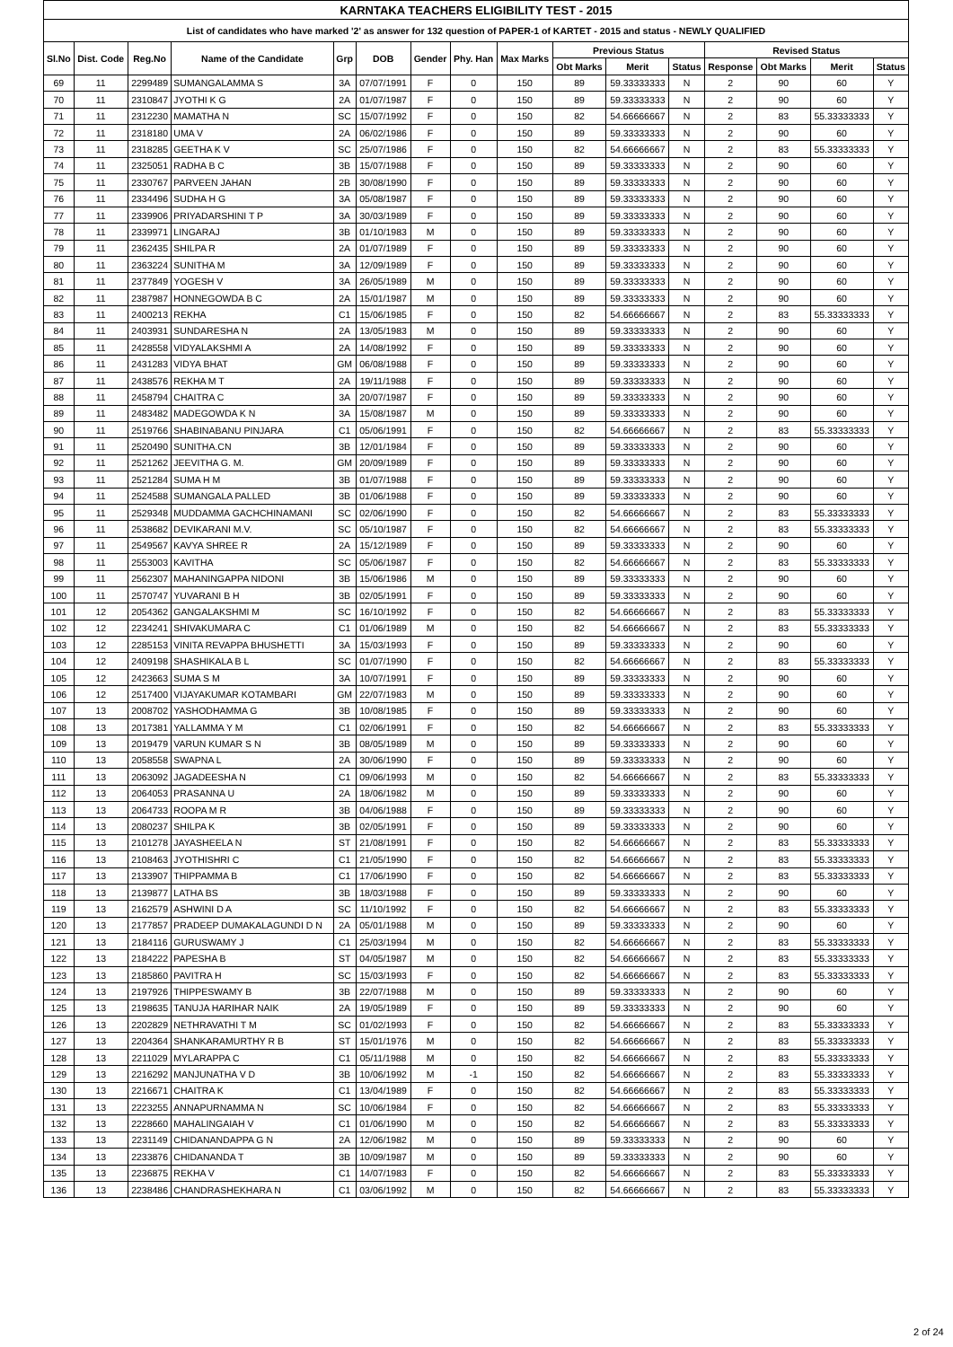| KARNTAKA TEACHERS ELIGIBILITY TEST - 2015 | | | | | | | | | | | | | | | |
| --- | --- | --- | --- | --- | --- | --- | --- | --- | --- | --- | --- | --- | --- | --- | --- |
| List of candidates who have marked '2' as answer for 132 question of PAPER-1 of KARTET - 2015 and status - NEWLY QUALIFIED | | | | | | | | | | | | | | | |
| Sl.No | Dist. Code | Reg.No | Name of the Candidate | Grp | DOB | Gender | Phy. Han | Max Marks | Previous Status | | | Revised Status | | | |
| | | | | | | | | | Obt Marks | Merit | Status | Response | Obt Marks | Merit | Status |
| 69 | 11 | 2299489 | SUMANGALAMMA S | 3A | 07/07/1991 | F | 0 | 150 | 89 | 59.33333333 | N | 2 | 90 | 60 | Y |
| 70 | 11 | 2310847 | JYOTHI K G | 2A | 01/07/1987 | F | 0 | 150 | 89 | 59.33333333 | N | 2 | 90 | 60 | Y |
| 71 | 11 | 2312230 | MAMATHA N | SC | 15/07/1992 | F | 0 | 150 | 82 | 54.66666667 | N | 2 | 83 | 55.33333333 | Y |
| 72 | 11 | 2318180 | UMA V | 2A | 06/02/1986 | F | 0 | 150 | 89 | 59.33333333 | N | 2 | 90 | 60 | Y |
| 73 | 11 | 2318285 | GEETHA K V | SC | 25/07/1986 | F | 0 | 150 | 82 | 54.66666667 | N | 2 | 83 | 55.33333333 | Y |
| 74 | 11 | 2325051 | RADHA B C | 3B | 15/07/1988 | F | 0 | 150 | 89 | 59.33333333 | N | 2 | 90 | 60 | Y |
| 75 | 11 | 2330767 | PARVEEN JAHAN | 2B | 30/08/1990 | F | 0 | 150 | 89 | 59.33333333 | N | 2 | 90 | 60 | Y |
| 76 | 11 | 2334496 | SUDHA H G | 3A | 05/08/1987 | F | 0 | 150 | 89 | 59.33333333 | N | 2 | 90 | 60 | Y |
| 77 | 11 | 2339906 | PRIYADARSHINI T P | 3A | 30/03/1989 | F | 0 | 150 | 89 | 59.33333333 | N | 2 | 90 | 60 | Y |
| 78 | 11 | 2339971 | LINGARAJ | 3B | 01/10/1983 | M | 0 | 150 | 89 | 59.33333333 | N | 2 | 90 | 60 | Y |
| 79 | 11 | 2362435 | SHILPA R | 2A | 01/07/1989 | F | 0 | 150 | 89 | 59.33333333 | N | 2 | 90 | 60 | Y |
| 80 | 11 | 2363224 | SUNITHA M | 3A | 12/09/1989 | F | 0 | 150 | 89 | 59.33333333 | N | 2 | 90 | 60 | Y |
| 81 | 11 | 2377849 | YOGESH V | 3A | 26/05/1989 | M | 0 | 150 | 89 | 59.33333333 | N | 2 | 90 | 60 | Y |
| 82 | 11 | 2387987 | HONNEGOWDA B C | 2A | 15/01/1987 | M | 0 | 150 | 89 | 59.33333333 | N | 2 | 90 | 60 | Y |
| 83 | 11 | 2400213 | REKHA | C1 | 15/06/1985 | F | 0 | 150 | 82 | 54.66666667 | N | 2 | 83 | 55.33333333 | Y |
| 84 | 11 | 2403931 | SUNDARESHA N | 2A | 13/05/1983 | M | 0 | 150 | 89 | 59.33333333 | N | 2 | 90 | 60 | Y |
| 85 | 11 | 2428558 | VIDYALAKSHMI A | 2A | 14/08/1992 | F | 0 | 150 | 89 | 59.33333333 | N | 2 | 90 | 60 | Y |
| 86 | 11 | 2431283 | VIDYA BHAT | GM | 06/08/1988 | F | 0 | 150 | 89 | 59.33333333 | N | 2 | 90 | 60 | Y |
| 87 | 11 | 2438576 | REKHA M T | 2A | 19/11/1988 | F | 0 | 150 | 89 | 59.33333333 | N | 2 | 90 | 60 | Y |
| 88 | 11 | 2458794 | CHAITRA C | 3A | 20/07/1987 | F | 0 | 150 | 89 | 59.33333333 | N | 2 | 90 | 60 | Y |
| 89 | 11 | 2483482 | MADEGOWDA K N | 3A | 15/08/1987 | M | 0 | 150 | 89 | 59.33333333 | N | 2 | 90 | 60 | Y |
| 90 | 11 | 2519766 | SHABINABANU PINJARA | C1 | 05/06/1991 | F | 0 | 150 | 82 | 54.66666667 | N | 2 | 83 | 55.33333333 | Y |
| 91 | 11 | 2520490 | SUNITHA.CN | 3B | 12/01/1984 | F | 0 | 150 | 89 | 59.33333333 | N | 2 | 90 | 60 | Y |
| 92 | 11 | 2521262 | JEEVITHA G. M. | GM | 20/09/1989 | F | 0 | 150 | 89 | 59.33333333 | N | 2 | 90 | 60 | Y |
| 93 | 11 | 2521284 | SUMA H M | 3B | 01/07/1988 | F | 0 | 150 | 89 | 59.33333333 | N | 2 | 90 | 60 | Y |
| 94 | 11 | 2524588 | SUMANGALA PALLED | 3B | 01/06/1988 | F | 0 | 150 | 89 | 59.33333333 | N | 2 | 90 | 60 | Y |
| 95 | 11 | 2529348 | MUDDAMMA GACHCHINAMANI | SC | 02/06/1990 | F | 0 | 150 | 82 | 54.66666667 | N | 2 | 83 | 55.33333333 | Y |
| 96 | 11 | 2538682 | DEVIKARANI M.V. | SC | 05/10/1987 | F | 0 | 150 | 82 | 54.66666667 | N | 2 | 83 | 55.33333333 | Y |
| 97 | 11 | 2549567 | KAVYA SHREE R | 2A | 15/12/1989 | F | 0 | 150 | 89 | 59.33333333 | N | 2 | 90 | 60 | Y |
| 98 | 11 | 2553003 | KAVITHA | SC | 05/06/1987 | F | 0 | 150 | 82 | 54.66666667 | N | 2 | 83 | 55.33333333 | Y |
| 99 | 11 | 2562307 | MAHANINGAPPA NIDONI | 3B | 15/06/1986 | M | 0 | 150 | 89 | 59.33333333 | N | 2 | 90 | 60 | Y |
| 100 | 11 | 2570747 | YUVARANI B H | 3B | 02/05/1991 | F | 0 | 150 | 89 | 59.33333333 | N | 2 | 90 | 60 | Y |
| 101 | 12 | 2054362 | GANGALAKSHMI M | SC | 16/10/1992 | F | 0 | 150 | 82 | 54.66666667 | N | 2 | 83 | 55.33333333 | Y |
| 102 | 12 | 2234241 | SHIVAKUMARA C | C1 | 01/06/1989 | M | 0 | 150 | 82 | 54.66666667 | N | 2 | 83 | 55.33333333 | Y |
| 103 | 12 | 2285153 | VINITA REVAPPA BHUSHETTI | 3A | 15/03/1993 | F | 0 | 150 | 89 | 59.33333333 | N | 2 | 90 | 60 | Y |
| 104 | 12 | 2409198 | SHASHIKALA B L | SC | 01/07/1990 | F | 0 | 150 | 82 | 54.66666667 | N | 2 | 83 | 55.33333333 | Y |
| 105 | 12 | 2423663 | SUMA S M | 3A | 10/07/1991 | F | 0 | 150 | 89 | 59.33333333 | N | 2 | 90 | 60 | Y |
| 106 | 12 | 2517400 | VIJAYAKUMAR KOTAMBARI | GM | 22/07/1983 | M | 0 | 150 | 89 | 59.33333333 | N | 2 | 90 | 60 | Y |
| 107 | 13 | 2008702 | YASHODHAMMA G | 3B | 10/08/1985 | F | 0 | 150 | 89 | 59.33333333 | N | 2 | 90 | 60 | Y |
| 108 | 13 | 2017381 | YALLAMMA Y M | C1 | 02/06/1991 | F | 0 | 150 | 82 | 54.66666667 | N | 2 | 83 | 55.33333333 | Y |
| 109 | 13 | 2019479 | VARUN KUMAR S N | 3B | 08/05/1989 | M | 0 | 150 | 89 | 59.33333333 | N | 2 | 90 | 60 | Y |
| 110 | 13 | 2058558 | SWAPNA L | 2A | 30/06/1990 | F | 0 | 150 | 89 | 59.33333333 | N | 2 | 90 | 60 | Y |
| 111 | 13 | 2063092 | JAGADEESHA N | C1 | 09/06/1993 | M | 0 | 150 | 82 | 54.66666667 | N | 2 | 83 | 55.33333333 | Y |
| 112 | 13 | 2064053 | PRASANNA U | 2A | 18/06/1982 | M | 0 | 150 | 89 | 59.33333333 | N | 2 | 90 | 60 | Y |
| 113 | 13 | 2064733 | ROOPA M R | 3B | 04/06/1988 | F | 0 | 150 | 89 | 59.33333333 | N | 2 | 90 | 60 | Y |
| 114 | 13 | 2080237 | SHILPA K | 3B | 02/05/1991 | F | 0 | 150 | 89 | 59.33333333 | N | 2 | 90 | 60 | Y |
| 115 | 13 | 2101278 | JAYASHEELA N | ST | 21/08/1991 | F | 0 | 150 | 82 | 54.66666667 | N | 2 | 83 | 55.33333333 | Y |
| 116 | 13 | 2108463 | JYOTHISHRI C | C1 | 21/05/1990 | F | 0 | 150 | 82 | 54.66666667 | N | 2 | 83 | 55.33333333 | Y |
| 117 | 13 | 2133907 | THIPPAMMA B | C1 | 17/06/1990 | F | 0 | 150 | 82 | 54.66666667 | N | 2 | 83 | 55.33333333 | Y |
| 118 | 13 | 2139877 | LATHA BS | 3B | 18/03/1988 | F | 0 | 150 | 89 | 59.33333333 | N | 2 | 90 | 60 | Y |
| 119 | 13 | 2162579 | ASHWINI D A | SC | 11/10/1992 | F | 0 | 150 | 82 | 54.66666667 | N | 2 | 83 | 55.33333333 | Y |
| 120 | 13 | 2177857 | PRADEEP DUMAKALAGUNDI D N | 2A | 05/01/1988 | M | 0 | 150 | 89 | 59.33333333 | N | 2 | 90 | 60 | Y |
| 121 | 13 | 2184116 | GURUSWAMY J | C1 | 25/03/1994 | M | 0 | 150 | 82 | 54.66666667 | N | 2 | 83 | 55.33333333 | Y |
| 122 | 13 | 2184222 | PAPESHA B | ST | 04/05/1987 | M | 0 | 150 | 82 | 54.66666667 | N | 2 | 83 | 55.33333333 | Y |
| 123 | 13 | 2185860 | PAVITRA H | SC | 15/03/1993 | F | 0 | 150 | 82 | 54.66666667 | N | 2 | 83 | 55.33333333 | Y |
| 124 | 13 | 2197926 | THIPPESWAMY B | 3B | 22/07/1988 | M | 0 | 150 | 89 | 59.33333333 | N | 2 | 90 | 60 | Y |
| 125 | 13 | 2198635 | TANUJA HARIHAR NAIK | 2A | 19/05/1989 | F | 0 | 150 | 89 | 59.33333333 | N | 2 | 90 | 60 | Y |
| 126 | 13 | 2202829 | NETHRAVATHI T M | SC | 01/02/1993 | F | 0 | 150 | 82 | 54.66666667 | N | 2 | 83 | 55.33333333 | Y |
| 127 | 13 | 2204364 | SHANKARAMURTHY R B | ST | 15/01/1976 | M | 0 | 150 | 82 | 54.66666667 | N | 2 | 83 | 55.33333333 | Y |
| 128 | 13 | 2211029 | MYLARAPPA C | C1 | 05/11/1988 | M | 0 | 150 | 82 | 54.66666667 | N | 2 | 83 | 55.33333333 | Y |
| 129 | 13 | 2216292 | MANJUNATHA V D | 3B | 10/06/1992 | M | -1 | 150 | 82 | 54.66666667 | N | 2 | 83 | 55.33333333 | Y |
| 130 | 13 | 2216671 | CHAITRA K | C1 | 13/04/1989 | F | 0 | 150 | 82 | 54.66666667 | N | 2 | 83 | 55.33333333 | Y |
| 131 | 13 | 2223255 | ANNAPURNAMMA N | SC | 10/06/1984 | F | 0 | 150 | 82 | 54.66666667 | N | 2 | 83 | 55.33333333 | Y |
| 132 | 13 | 2228660 | MAHALINGAIAH V | C1 | 01/06/1990 | M | 0 | 150 | 82 | 54.66666667 | N | 2 | 83 | 55.33333333 | Y |
| 133 | 13 | 2231149 | CHIDANANDAPPA G N | 2A | 12/06/1982 | M | 0 | 150 | 89 | 59.33333333 | N | 2 | 90 | 60 | Y |
| 134 | 13 | 2233876 | CHIDANANDA T | 3B | 10/09/1987 | M | 0 | 150 | 89 | 59.33333333 | N | 2 | 90 | 60 | Y |
| 135 | 13 | 2236875 | REKHA V | C1 | 14/07/1983 | F | 0 | 150 | 82 | 54.66666667 | N | 2 | 83 | 55.33333333 | Y |
| 136 | 13 | 2238486 | CHANDRASHEKHARA N | C1 | 03/06/1992 | M | 0 | 150 | 82 | 54.66666667 | N | 2 | 83 | 55.33333333 | Y |
2 of 24